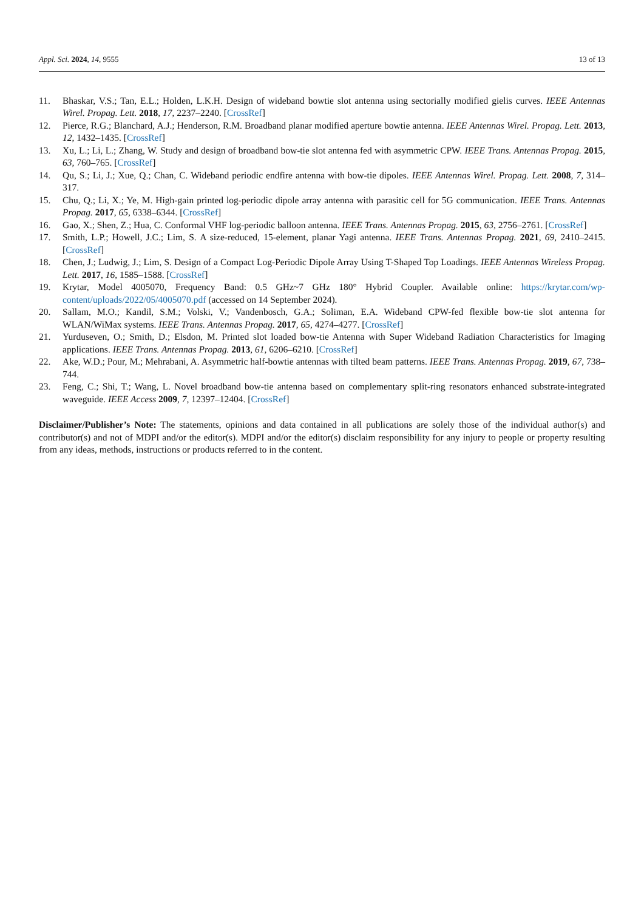Appl. Sci. 2024, 14, 9555 13 of 13
11. Bhaskar, V.S.; Tan, E.L.; Holden, L.K.H. Design of wideband bowtie slot antenna using sectorially modified gielis curves. IEEE Antennas Wirel. Propag. Lett. 2018, 17, 2237–2240. [CrossRef]
12. Pierce, R.G.; Blanchard, A.J.; Henderson, R.M. Broadband planar modified aperture bowtie antenna. IEEE Antennas Wirel. Propag. Lett. 2013, 12, 1432–1435. [CrossRef]
13. Xu, L.; Li, L.; Zhang, W. Study and design of broadband bow-tie slot antenna fed with asymmetric CPW. IEEE Trans. Antennas Propag. 2015, 63, 760–765. [CrossRef]
14. Qu, S.; Li, J.; Xue, Q.; Chan, C. Wideband periodic endfire antenna with bow-tie dipoles. IEEE Antennas Wirel. Propag. Lett. 2008, 7, 314–317.
15. Chu, Q.; Li, X.; Ye, M. High-gain printed log-periodic dipole array antenna with parasitic cell for 5G communication. IEEE Trans. Antennas Propag. 2017, 65, 6338–6344. [CrossRef]
16. Gao, X.; Shen, Z.; Hua, C. Conformal VHF log-periodic balloon antenna. IEEE Trans. Antennas Propag. 2015, 63, 2756–2761. [CrossRef]
17. Smith, L.P.; Howell, J.C.; Lim, S. A size-reduced, 15-element, planar Yagi antenna. IEEE Trans. Antennas Propag. 2021, 69, 2410–2415. [CrossRef]
18. Chen, J.; Ludwig, J.; Lim, S. Design of a Compact Log-Periodic Dipole Array Using T-Shaped Top Loadings. IEEE Antennas Wireless Propag. Lett. 2017, 16, 1585–1588. [CrossRef]
19. Krytar, Model 4005070, Frequency Band: 0.5 GHz~7 GHz 180° Hybrid Coupler. Available online: https://krytar.com/wp-content/uploads/2022/05/4005070.pdf (accessed on 14 September 2024).
20. Sallam, M.O.; Kandil, S.M.; Volski, V.; Vandenbosch, G.A.; Soliman, E.A. Wideband CPW-fed flexible bow-tie slot antenna for WLAN/WiMax systems. IEEE Trans. Antennas Propag. 2017, 65, 4274–4277. [CrossRef]
21. Yurduseven, O.; Smith, D.; Elsdon, M. Printed slot loaded bow-tie Antenna with Super Wideband Radiation Characteristics for Imaging applications. IEEE Trans. Antennas Propag. 2013, 61, 6206–6210. [CrossRef]
22. Ake, W.D.; Pour, M.; Mehrabani, A. Asymmetric half-bowtie antennas with tilted beam patterns. IEEE Trans. Antennas Propag. 2019, 67, 738–744.
23. Feng, C.; Shi, T.; Wang, L. Novel broadband bow-tie antenna based on complementary split-ring resonators enhanced substrate-integrated waveguide. IEEE Access 2009, 7, 12397–12404. [CrossRef]
Disclaimer/Publisher’s Note: The statements, opinions and data contained in all publications are solely those of the individual author(s) and contributor(s) and not of MDPI and/or the editor(s). MDPI and/or the editor(s) disclaim responsibility for any injury to people or property resulting from any ideas, methods, instructions or products referred to in the content.